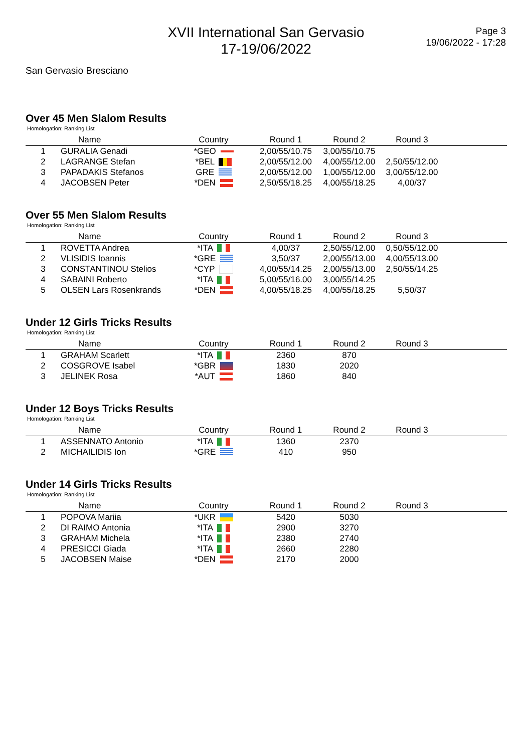XVII International San Gervasio
17-19/06/2022
Page 3
19/06/2022 - 17:28
San Gervasio Bresciano
Over 45 Men Slalom Results
Homologation: Ranking List
| | Name | Country | Round 1 | Round 2 | Round 3 | |
| --- | --- | --- | --- | --- | --- | --- |
| 1 | GURALIA Genadi | *GEO | 2,00/55/10.75 | 3,00/55/10.75 | | |
| 2 | LAGRANGE Stefan | *BEL | 2,00/55/12.00 | 4,00/55/12.00 | 2,50/55/12.00 | |
| 3 | PAPADAKIS Stefanos | GRE | 2,00/55/12.00 | 1,00/55/12.00 | 3,00/55/12.00 | |
| 4 | JACOBSEN Peter | *DEN | 2,50/55/18.25 | 4,00/55/18.25 | 4,00/37 | |
Over 55 Men Slalom Results
Homologation: Ranking List
| | Name | Country | Round 1 | Round 2 | Round 3 | |
| --- | --- | --- | --- | --- | --- | --- |
| 1 | ROVETTA Andrea | *ITA | 4,00/37 | 2,50/55/12.00 | 0,50/55/12.00 | |
| 2 | VLISIDIS Ioannis | *GRE | 3,50/37 | 2,00/55/13.00 | 4,00/55/13.00 | |
| 3 | CONSTANTINOU Stelios | *CYP | 4,00/55/14.25 | 2,00/55/13.00 | 2,50/55/14.25 | |
| 4 | SABAINI Roberto | *ITA | 5,00/55/16.00 | 3,00/55/14.25 | | |
| 5 | OLSEN Lars Rosenkrands | *DEN | 4,00/55/18.25 | 4,00/55/18.25 | 5,50/37 | |
Under 12 Girls Tricks Results
Homologation: Ranking List
| | Name | Country | Round 1 | Round 2 | Round 3 | |
| --- | --- | --- | --- | --- | --- | --- |
| 1 | GRAHAM Scarlett | *ITA | 2360 | 870 | | |
| 2 | COSGROVE Isabel | *GBR | 1830 | 2020 | | |
| 3 | JELINEK Rosa | *AUT | 1860 | 840 | | |
Under 12 Boys Tricks Results
Homologation: Ranking List
| | Name | Country | Round 1 | Round 2 | Round 3 | |
| --- | --- | --- | --- | --- | --- | --- |
| 1 | ASSENNATO Antonio | *ITA | 1360 | 2370 | | |
| 2 | MICHAILIDIS Ion | *GRE | 410 | 950 | | |
Under 14 Girls Tricks Results
Homologation: Ranking List
| | Name | Country | Round 1 | Round 2 | Round 3 | |
| --- | --- | --- | --- | --- | --- | --- |
| 1 | POPOVA Mariia | *UKR | 5420 | 5030 | | |
| 2 | DI RAIMO Antonia | *ITA | 2900 | 3270 | | |
| 3 | GRAHAM Michela | *ITA | 2380 | 2740 | | |
| 4 | PRESICCI Giada | *ITA | 2660 | 2280 | | |
| 5 | JACOBSEN Maise | *DEN | 2170 | 2000 | | |